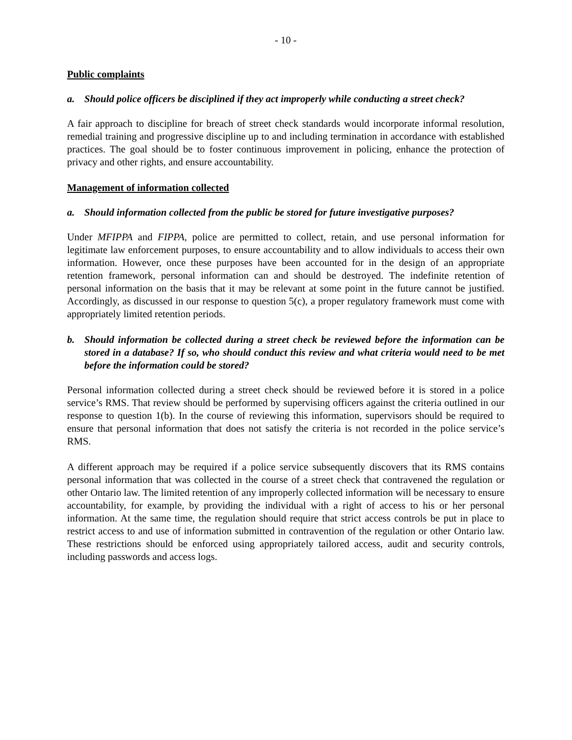- 10 -
Public complaints
a. Should police officers be disciplined if they act improperly while conducting a street check?
A fair approach to discipline for breach of street check standards would incorporate informal resolution, remedial training and progressive discipline up to and including termination in accordance with established practices. The goal should be to foster continuous improvement in policing, enhance the protection of privacy and other rights, and ensure accountability.
Management of information collected
a. Should information collected from the public be stored for future investigative purposes?
Under MFIPPA and FIPPA, police are permitted to collect, retain, and use personal information for legitimate law enforcement purposes, to ensure accountability and to allow individuals to access their own information. However, once these purposes have been accounted for in the design of an appropriate retention framework, personal information can and should be destroyed. The indefinite retention of personal information on the basis that it may be relevant at some point in the future cannot be justified. Accordingly, as discussed in our response to question 5(c), a proper regulatory framework must come with appropriately limited retention periods.
b. Should information be collected during a street check be reviewed before the information can be stored in a database? If so, who should conduct this review and what criteria would need to be met before the information could be stored?
Personal information collected during a street check should be reviewed before it is stored in a police service’s RMS. That review should be performed by supervising officers against the criteria outlined in our response to question 1(b). In the course of reviewing this information, supervisors should be required to ensure that personal information that does not satisfy the criteria is not recorded in the police service’s RMS.
A different approach may be required if a police service subsequently discovers that its RMS contains personal information that was collected in the course of a street check that contravened the regulation or other Ontario law. The limited retention of any improperly collected information will be necessary to ensure accountability, for example, by providing the individual with a right of access to his or her personal information. At the same time, the regulation should require that strict access controls be put in place to restrict access to and use of information submitted in contravention of the regulation or other Ontario law. These restrictions should be enforced using appropriately tailored access, audit and security controls, including passwords and access logs.